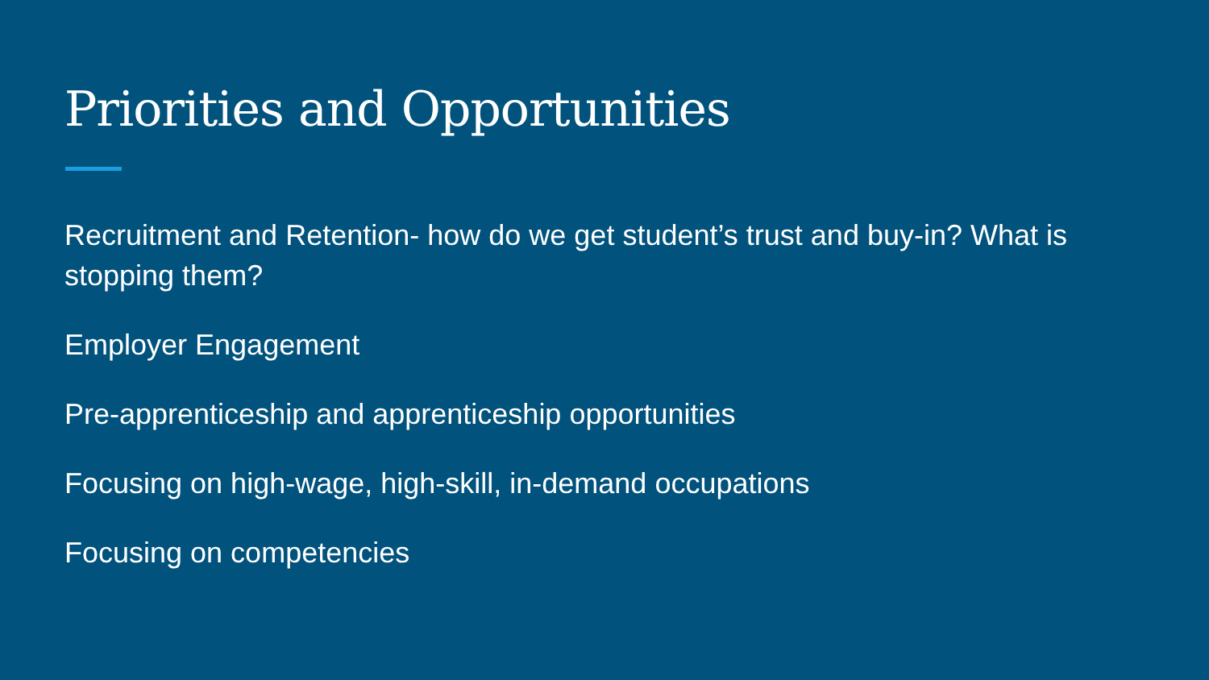Priorities and Opportunities
Recruitment and Retention- how do we get student’s trust and buy-in? What is stopping them?
Employer Engagement
Pre-apprenticeship and apprenticeship opportunities
Focusing on high-wage, high-skill, in-demand occupations
Focusing on competencies